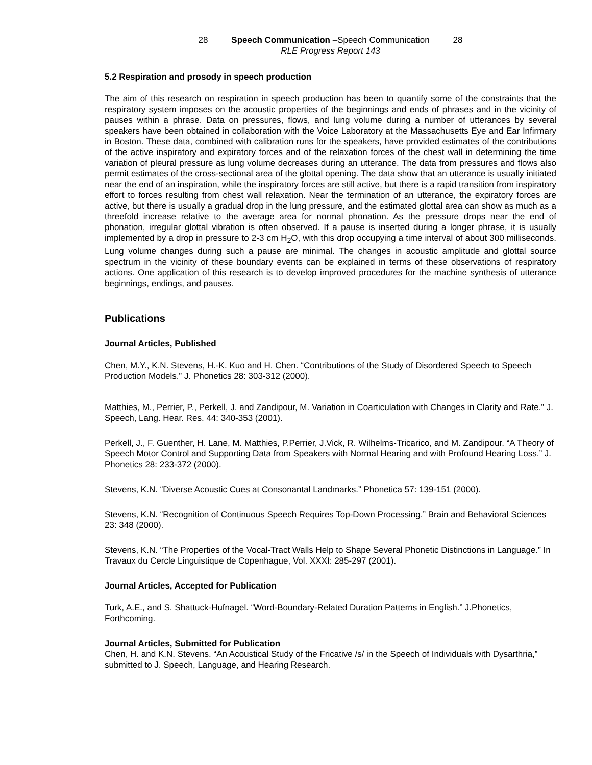28 Speech Communication –Speech Communication 28
RLE Progress Report 143
5.2 Respiration and prosody in speech production
The aim of this research on respiration in speech production has been to quantify some of the constraints that the respiratory system imposes on the acoustic properties of the beginnings and ends of phrases and in the vicinity of pauses within a phrase. Data on pressures, flows, and lung volume during a number of utterances by several speakers have been obtained in collaboration with the Voice Laboratory at the Massachusetts Eye and Ear Infirmary in Boston. These data, combined with calibration runs for the speakers, have provided estimates of the contributions of the active inspiratory and expiratory forces and of the relaxation forces of the chest wall in determining the time variation of pleural pressure as lung volume decreases during an utterance. The data from pressures and flows also permit estimates of the cross-sectional area of the glottal opening. The data show that an utterance is usually initiated near the end of an inspiration, while the inspiratory forces are still active, but there is a rapid transition from inspiratory effort to forces resulting from chest wall relaxation. Near the termination of an utterance, the expiratory forces are active, but there is usually a gradual drop in the lung pressure, and the estimated glottal area can show as much as a threefold increase relative to the average area for normal phonation. As the pressure drops near the end of phonation, irregular glottal vibration is often observed. If a pause is inserted during a longer phrase, it is usually implemented by a drop in pressure to 2-3 cm H<sub>2</sub>O, with this drop occupying a time interval of about 300 milliseconds. Lung volume changes during such a pause are minimal. The changes in acoustic amplitude and glottal source spectrum in the vicinity of these boundary events can be explained in terms of these observations of respiratory actions. One application of this research is to develop improved procedures for the machine synthesis of utterance beginnings, endings, and pauses.
Publications
Journal Articles, Published
Chen, M.Y., K.N. Stevens, H.-K. Kuo and H. Chen. “Contributions of the Study of Disordered Speech to Speech Production Models.” J. Phonetics 28: 303-312 (2000).
Matthies, M., Perrier, P., Perkell, J. and Zandipour, M. Variation in Coarticulation with Changes in Clarity and Rate.” J. Speech, Lang. Hear. Res. 44: 340-353 (2001).
Perkell, J., F. Guenther, H. Lane, M. Matthies, P.Perrier, J.Vick, R. Wilhelms-Tricarico, and M. Zandipour. “A Theory of Speech Motor Control and Supporting Data from Speakers with Normal Hearing and with Profound Hearing Loss.” J. Phonetics 28: 233-372 (2000).
Stevens, K.N. “Diverse Acoustic Cues at Consonantal Landmarks.” Phonetica 57: 139-151 (2000).
Stevens, K.N. “Recognition of Continuous Speech Requires Top-Down Processing.” Brain and Behavioral Sciences 23: 348 (2000).
Stevens, K.N. “The Properties of the Vocal-Tract Walls Help to Shape Several Phonetic Distinctions in Language.” In Travaux du Cercle Linguistique de Copenhague, Vol. XXXI: 285-297 (2001).
Journal Articles, Accepted for Publication
Turk, A.E., and S. Shattuck-Hufnagel. “Word-Boundary-Related Duration Patterns in English.” J.Phonetics, Forthcoming.
Journal Articles, Submitted for Publication
Chen, H. and K.N. Stevens. “An Acoustical Study of the Fricative /s/ in the Speech of Individuals with Dysarthria,” submitted to J. Speech, Language, and Hearing Research.